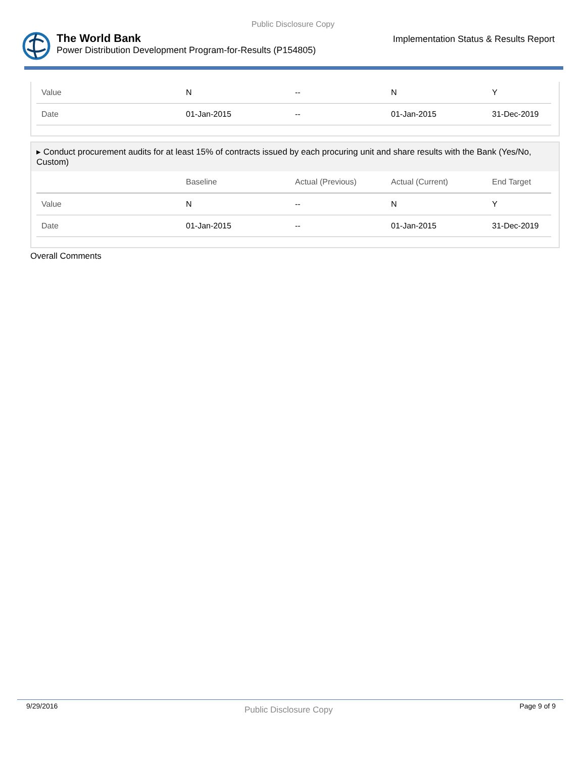Public Disclosure Copy
The World Bank
Power Distribution Development Program-for-Results (P154805)
Implementation Status & Results Report
| Value | N | -- | N | Y |
| Date | 01-Jan-2015 | -- | 01-Jan-2015 | 31-Dec-2019 |
▸ Conduct procurement audits for at least 15% of contracts issued by each procuring unit and share results with the Bank (Yes/No, Custom)
| | Baseline | Actual (Previous) | Actual (Current) | End Target |
| --- | --- | --- | --- | --- |
| Value | N | -- | N | Y |
| Date | 01-Jan-2015 | -- | 01-Jan-2015 | 31-Dec-2019 |
Overall Comments
9/29/2016 Public Disclosure Copy Page 9 of 9